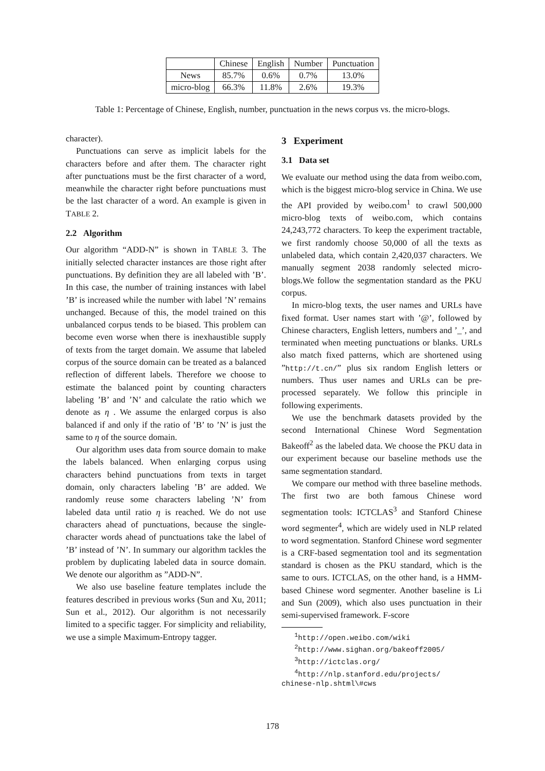| | Chinese | English | Number | Punctuation |
| --- | --- | --- | --- | --- |
| News | 85.7% | 0.6% | 0.7% | 13.0% |
| micro-blog | 66.3% | 11.8% | 2.6% | 19.3% |
Table 1: Percentage of Chinese, English, number, punctuation in the news corpus vs. the micro-blogs.
character).
Punctuations can serve as implicit labels for the characters before and after them. The character right after punctuations must be the first character of a word, meanwhile the character right before punctuations must be the last character of a word. An example is given in TABLE 2.
2.2 Algorithm
Our algorithm “ADD-N” is shown in TABLE 3. The initially selected character instances are those right after punctuations. By definition they are all labeled with ’B’. In this case, the number of training instances with label ’B’ is increased while the number with label ’N’ remains unchanged. Because of this, the model trained on this unbalanced corpus tends to be biased. This problem can become even worse when there is inexhaustible supply of texts from the target domain. We assume that labeled corpus of the source domain can be treated as a balanced reflection of different labels. Therefore we choose to estimate the balanced point by counting characters labeling ’B’ and ’N’ and calculate the ratio which we denote as η . We assume the enlarged corpus is also balanced if and only if the ratio of ’B’ to ’N’ is just the same to η of the source domain.
Our algorithm uses data from source domain to make the labels balanced. When enlarging corpus using characters behind punctuations from texts in target domain, only characters labeling ’B’ are added. We randomly reuse some characters labeling ’N’ from labeled data until ratio η is reached. We do not use characters ahead of punctuations, because the single-character words ahead of punctuations take the label of ’B’ instead of ’N’. In summary our algorithm tackles the problem by duplicating labeled data in source domain. We denote our algorithm as ”ADD-N”.
We also use baseline feature templates include the features described in previous works (Sun and Xu, 2011; Sun et al., 2012). Our algorithm is not necessarily limited to a specific tagger. For simplicity and reliability, we use a simple Maximum-Entropy tagger.
3 Experiment
3.1 Data set
We evaluate our method using the data from weibo.com, which is the biggest micro-blog service in China. We use the API provided by weibo.com<sup>1</sup> to crawl 500,000 micro-blog texts of weibo.com, which contains 24,243,772 characters. To keep the experiment tractable, we first randomly choose 50,000 of all the texts as unlabeled data, which contain 2,420,037 characters. We manually segment 2038 randomly selected micro-blogs.We follow the segmentation standard as the PKU corpus.
In micro-blog texts, the user names and URLs have fixed format. User names start with ’@’, followed by Chinese characters, English letters, numbers and ’_’, and terminated when meeting punctuations or blanks. URLs also match fixed patterns, which are shortened using ”http://t.cn/” plus six random English letters or numbers. Thus user names and URLs can be pre-processed separately. We follow this principle in following experiments.
We use the benchmark datasets provided by the second International Chinese Word Segmentation Bakeoff<sup>2</sup> as the labeled data. We choose the PKU data in our experiment because our baseline methods use the same segmentation standard.
We compare our method with three baseline methods. The first two are both famous Chinese word segmentation tools: ICTCLAS<sup>3</sup> and Stanford Chinese word segmenter<sup>4</sup>, which are widely used in NLP related to word segmentation. Stanford Chinese word segmenter is a CRF-based segmentation tool and its segmentation standard is chosen as the PKU standard, which is the same to ours. ICTCLAS, on the other hand, is a HMM-based Chinese word segmenter. Another baseline is Li and Sun (2009), which also uses punctuation in their semi-supervised framework. F-score
<sup>1</sup> http://open.weibo.com/wiki
<sup>2</sup> http://www.sighan.org/bakeoff2005/
<sup>3</sup> http://ictclas.org/
<sup>4</sup> http://nlp.stanford.edu/projects/
chinese-nlp.shtml\#cws
178